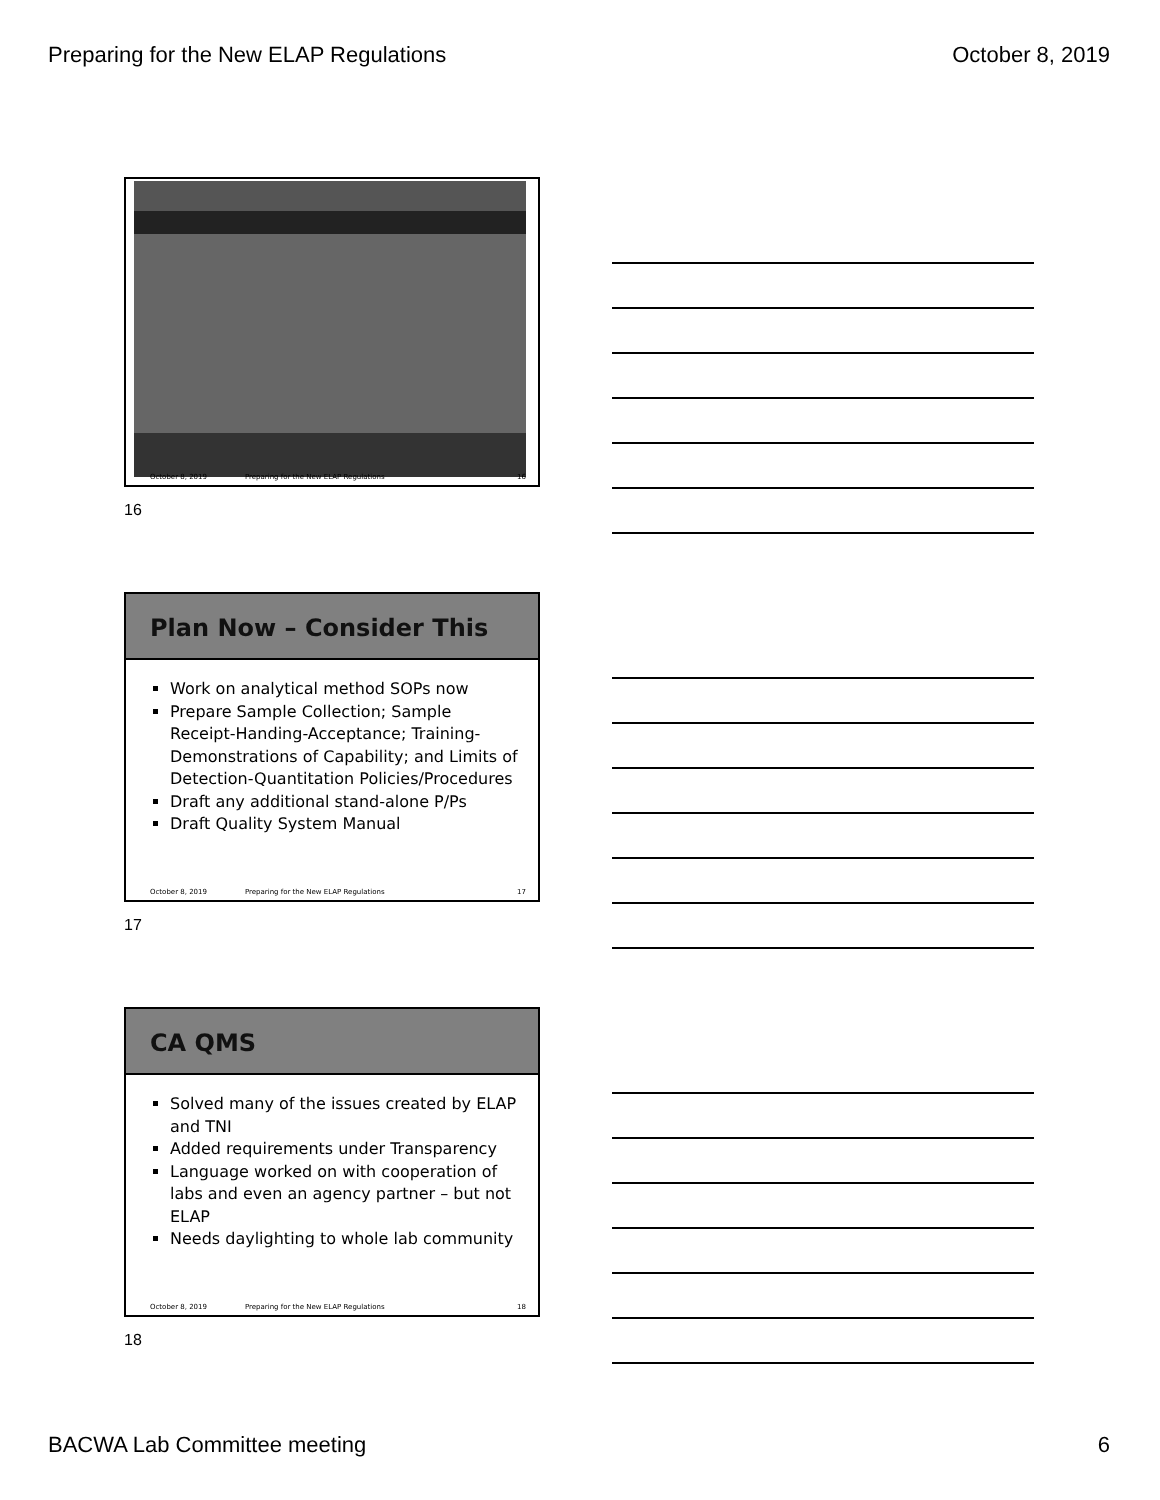Preparing for the New ELAP Regulations October 8, 2019
October 8, 2019 Preparing for the New ELAP Regulations 16
16
Plan Now – Consider This
Work on analytical method SOPs now
Prepare Sample Collection; Sample Receipt-Handing-Acceptance; Training-Demonstrations of Capability; and Limits of Detection-Quantitation Policies/Procedures
Draft any additional stand-alone P/Ps
Draft Quality System Manual
October 8, 2019 Preparing for the New ELAP Regulations 17
17
CA QMS
Solved many of the issues created by ELAP and TNI
Added requirements under Transparency
Language worked on with cooperation of labs and even an agency partner – but not ELAP
Needs daylighting to whole lab community
October 8, 2019 Preparing for the New ELAP Regulations 18
18
BACWA Lab Committee meeting 6